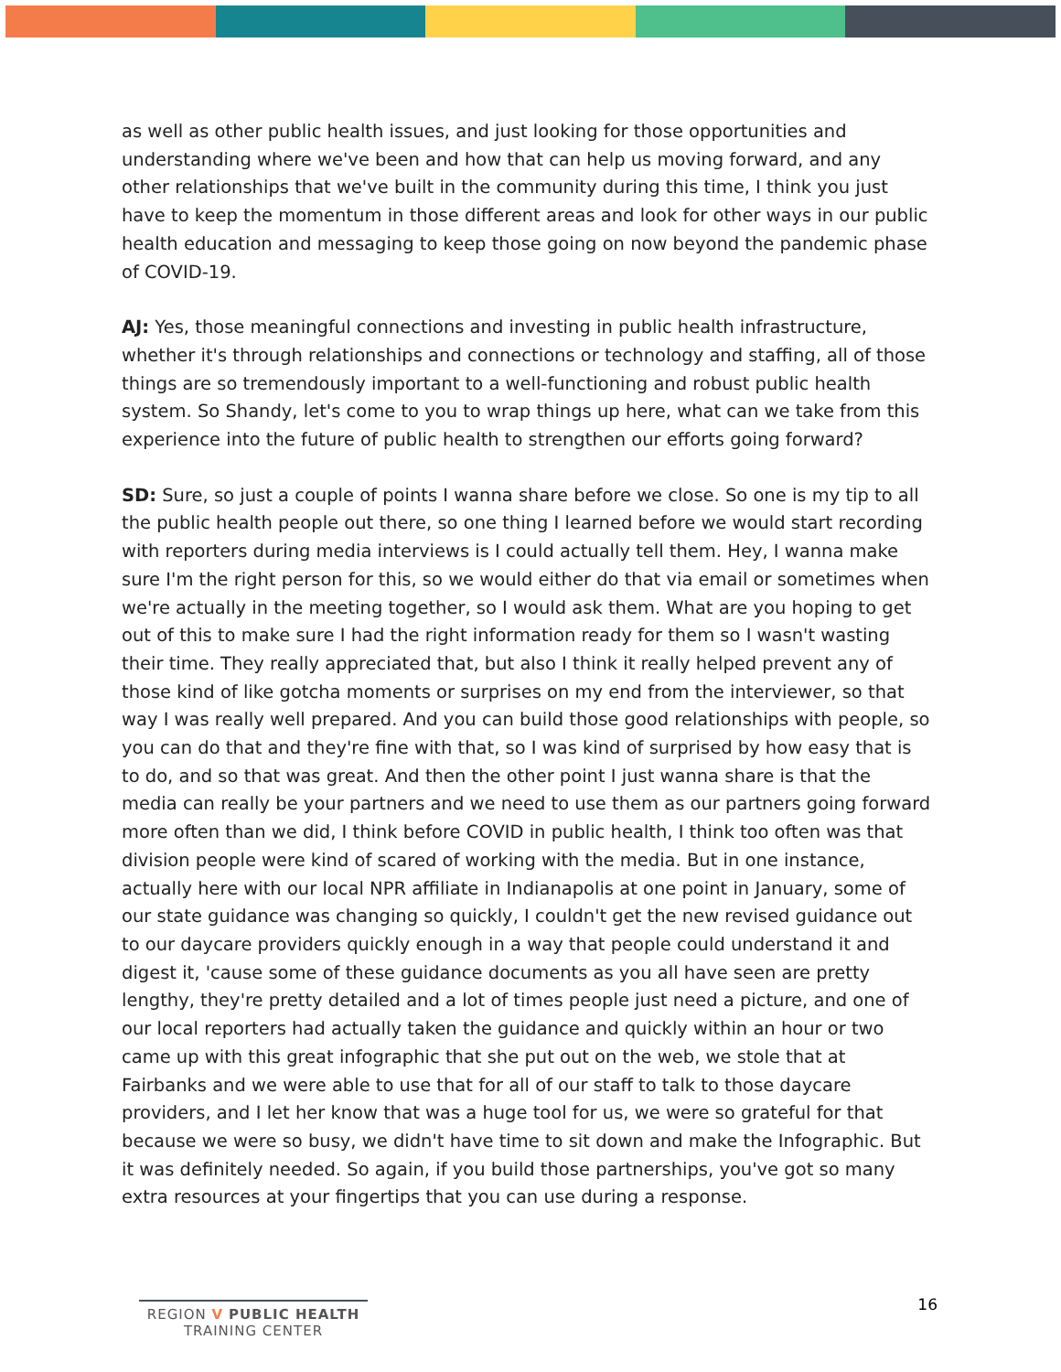as well as other public health issues, and just looking for those opportunities and understanding where we've been and how that can help us moving forward, and any other relationships that we've built in the community during this time, I think you just have to keep the momentum in those different areas and look for other ways in our public health education and messaging to keep those going on now beyond the pandemic phase of COVID-19.
AJ: Yes, those meaningful connections and investing in public health infrastructure, whether it's through relationships and connections or technology and staffing, all of those things are so tremendously important to a well-functioning and robust public health system. So Shandy, let's come to you to wrap things up here, what can we take from this experience into the future of public health to strengthen our efforts going forward?
SD: Sure, so just a couple of points I wanna share before we close. So one is my tip to all the public health people out there, so one thing I learned before we would start recording with reporters during media interviews is I could actually tell them. Hey, I wanna make sure I'm the right person for this, so we would either do that via email or sometimes when we're actually in the meeting together, so I would ask them. What are you hoping to get out of this to make sure I had the right information ready for them so I wasn't wasting their time. They really appreciated that, but also I think it really helped prevent any of those kind of like gotcha moments or surprises on my end from the interviewer, so that way I was really well prepared. And you can build those good relationships with people, so you can do that and they're fine with that, so I was kind of surprised by how easy that is to do, and so that was great. And then the other point I just wanna share is that the media can really be your partners and we need to use them as our partners going forward more often than we did, I think before COVID in public health, I think too often was that division people were kind of scared of working with the media. But in one instance, actually here with our local NPR affiliate in Indianapolis at one point in January, some of our state guidance was changing so quickly, I couldn't get the new revised guidance out to our daycare providers quickly enough in a way that people could understand it and digest it, 'cause some of these guidance documents as you all have seen are pretty lengthy, they're pretty detailed and a lot of times people just need a picture, and one of our local reporters had actually taken the guidance and quickly within an hour or two came up with this great infographic that she put out on the web, we stole that at Fairbanks and we were able to use that for all of our staff to talk to those daycare providers, and I let her know that was a huge tool for us, we were so grateful for that because we were so busy, we didn't have time to sit down and make the Infographic. But it was definitely needed. So again, if you build those partnerships, you've got so many extra resources at your fingertips that you can use during a response.
REGION V PUBLIC HEALTH
TRAINING CENTER
16